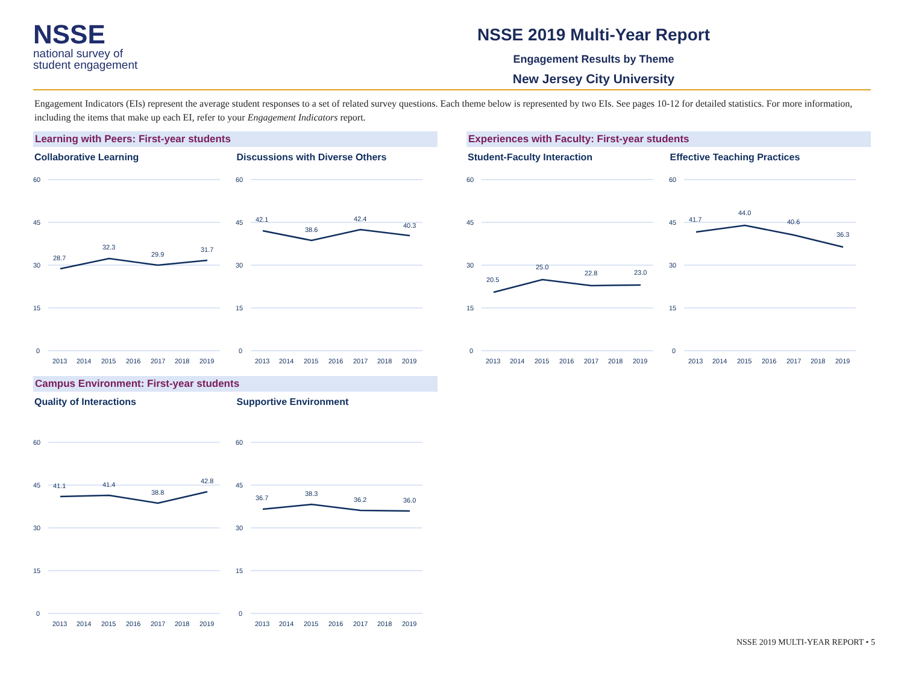NSSE
national survey of
student engagement
NSSE 2019 Multi-Year Report
Engagement Results by Theme
New Jersey City University
Engagement Indicators (EIs) represent the average student responses to a set of related survey questions. Each theme below is represented by two EIs. See pages 10-12 for detailed statistics. For more information, including the items that make up each EI, refer to your Engagement Indicators report.
Learning with Peers: First-year students
Collaborative Learning
60
45
30
15
0
28.7
32.3
29.9
31.7
2013
2014
2015
2016
2017
2018
2019
Discussions with Diverse Others
60
45
30
15
0
42.1
38.6
42.4
40.3
2013
2014
2015
2016
2017
2018
2019
Experiences with Faculty: First-year students
Student-Faculty Interaction
60
45
30
15
0
20.5
25.0
22.8
23.0
2013
2014
2015
2016
2017
2018
2019
Effective Teaching Practices
60
45
30
15
0
41.7
44.0
40.6
36.3
2013
2014
2015
2016
2017
2018
2019
Campus Environment: First-year students
Quality of Interactions
60
45
30
15
0
41.1
41.4
38.8
42.8
2013
2014
2015
2016
2017
2018
2019
Supportive Environment
60
45
30
15
0
36.7
38.3
36.2
36.0
2013
2014
2015
2016
2017
2018
2019
NSSE 2019 MULTI-YEAR REPORT • 5